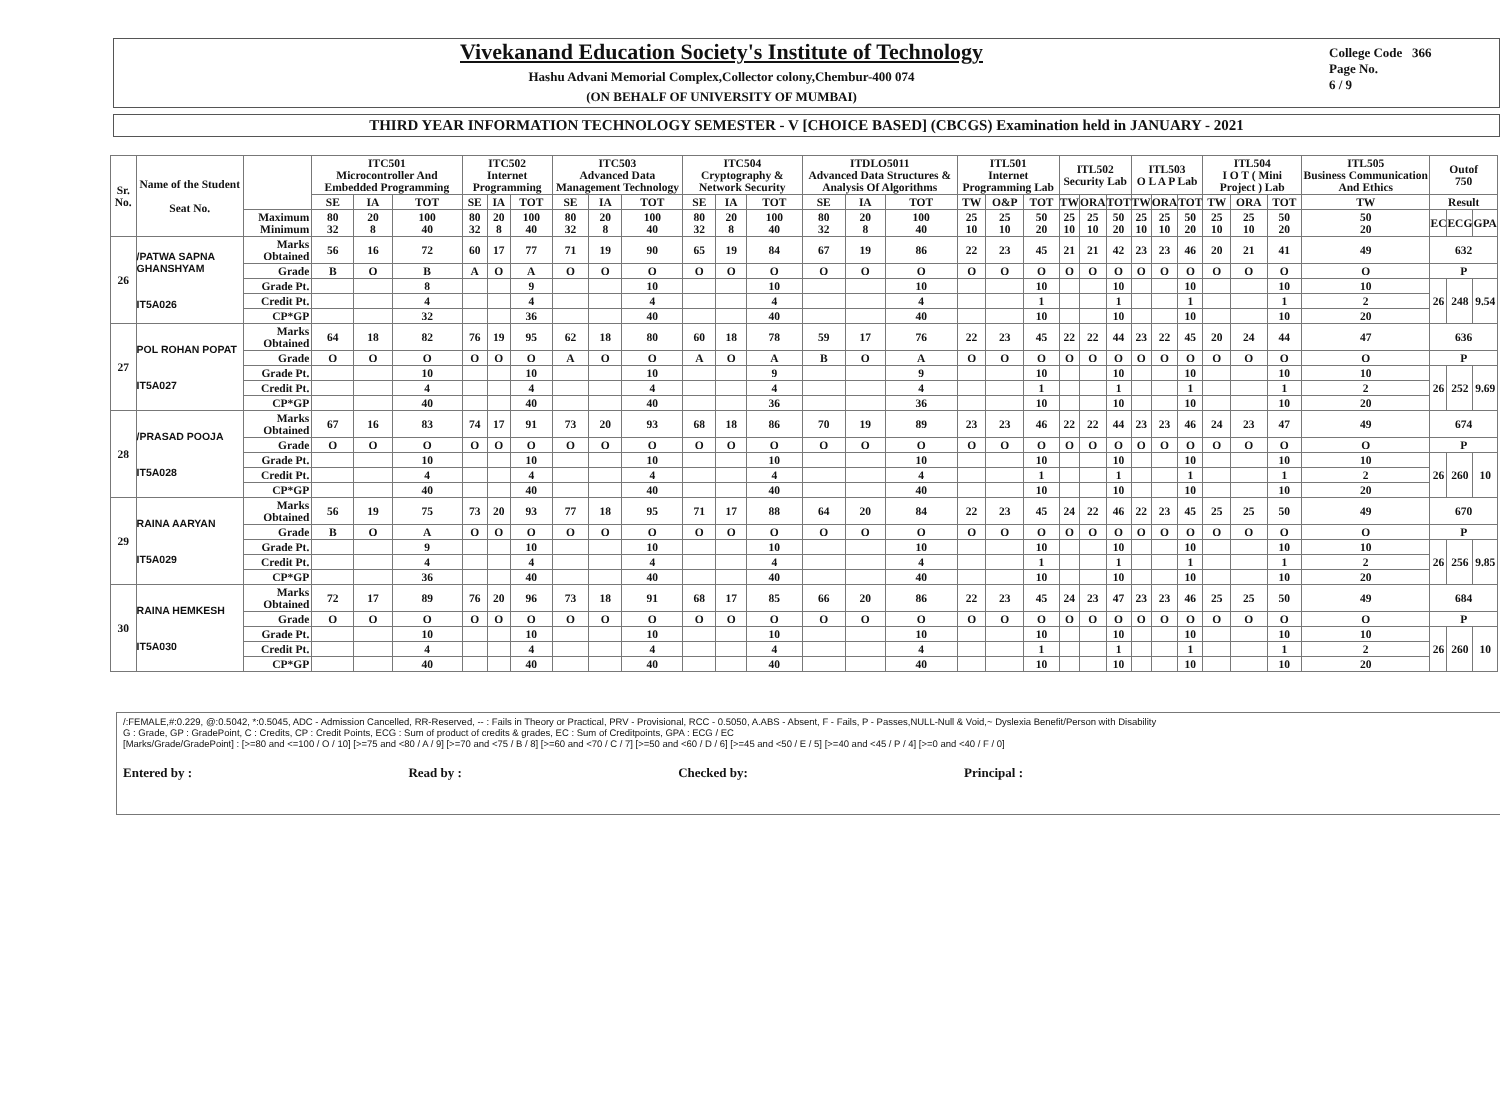Vivekanand Education Society's Institute of Technology
Hashu Advani Memorial Complex,Collector colony,Chembur-400 074
(ON BEHALF OF UNIVERSITY OF MUMBAI)
College Code 366
Page No.
6 / 9
THIRD YEAR INFORMATION TECHNOLOGY SEMESTER - V [CHOICE BASED] (CBCGS) Examination held in JANUARY - 2021
| Sr. No. | Name of the Student Seat No. | | ITC501 Microcontroller And Embedded Programming | | | ITC502 Internet Programming | | | ITC503 Advanced Data Management Technology | | | ITC504 Cryptography & Network Security | | | ITDLO5011 Advanced Data Structures & Analysis Of Algorithms | | | ITL501 Internet Programming Lab | | | ITL502 Security Lab | | | ITL503 O L A P Lab | | | ITL504 I O T ( Mini Project ) Lab | | | ITL505 Business Communication And Ethics | Outof 750 | | |
| --- | --- | --- | --- | --- | --- | --- | --- | --- | --- | --- | --- | --- | --- | --- | --- | --- | --- | --- | --- | --- | --- | --- | --- | --- | --- | --- | --- | --- | --- | --- | --- | --- | --- |
| | | | SE | IA | TOT | SE | IA | TOT | SE | IA | TOT | SE | IA | TOT | SE | IA | TOT | TW | O&P | TOT | TW | ORA | TOT | TW | ORA | TOT | TW | ORA | TOT | TW | Result | | |
| | | Maximum Minimum | 80 32 | 20 8 | 100 40 | 80 32 | 20 8 | 100 40 | 80 32 | 20 8 | 100 40 | 80 32 | 20 8 | 100 40 | 80 32 | 20 8 | 100 40 | 25 10 | 25 10 | 50 20 | 25 10 | 25 10 | 50 20 | 25 10 | 25 10 | 50 20 | 25 10 | 25 10 | 50 20 | 50 20 | EC | ECG | GPA |
| 26 | /PATWA SAPNA GHANSHYAM IT5A026 | Marks Obtained | 56 | 16 | 72 | 60 | 17 | 77 | 71 | 19 | 90 | 65 | 19 | 84 | 67 | 19 | 86 | 22 | 23 | 45 | 21 | 21 | 42 | 23 | 23 | 46 | 20 | 21 | 41 | 49 | 632 | | |
| | | Grade | B | O | B | A | O | A | O | O | O | O | O | O | O | O | O | O | O | O | O | O | O | O | O | O | O | O | O | O | P | | |
| | | Grade Pt. | | | 8 | | | 9 | | | 10 | | | 10 | | | 10 | | | 10 | | | 10 | | | 10 | | | 10 | 10 | 26 | 248 | 9.54 |
| | | Credit Pt. | | | 4 | | | 4 | | | 4 | | | 4 | | | 4 | | | 1 | | | 1 | | | 1 | | | 1 | 2 | | | |
| | | CP*GP | | | 32 | | | 36 | | | 40 | | | 40 | | | 40 | | | 10 | | | 10 | | | 10 | | | 10 | 20 | | | |
| 27 | POL ROHAN POPAT IT5A027 | Marks Obtained | 64 | 18 | 82 | 76 | 19 | 95 | 62 | 18 | 80 | 60 | 18 | 78 | 59 | 17 | 76 | 22 | 23 | 45 | 22 | 22 | 44 | 23 | 22 | 45 | 20 | 24 | 44 | 47 | 636 | | |
| | | Grade | O | O | O | O | O | O | A | O | O | A | O | A | B | O | A | O | O | O | O | O | O | O | O | O | O | O | O | O | P | | |
| | | Grade Pt. | | | 10 | | | 10 | | | 10 | | | 9 | | | 9 | | | 10 | | | 10 | | | 10 | | | 10 | 10 | 26 | 252 | 9.69 |
| | | Credit Pt. | | | 4 | | | 4 | | | 4 | | | 4 | | | 4 | | | 1 | | | 1 | | | 1 | | | 1 | 2 | | | |
| | | CP*GP | | | 40 | | | 40 | | | 40 | | | 36 | | | 36 | | | 10 | | | 10 | | | 10 | | | 10 | 20 | | | |
| 28 | /PRASAD POOJA IT5A028 | Marks Obtained | 67 | 16 | 83 | 74 | 17 | 91 | 73 | 20 | 93 | 68 | 18 | 86 | 70 | 19 | 89 | 23 | 23 | 46 | 22 | 22 | 44 | 23 | 23 | 46 | 24 | 23 | 47 | 49 | 674 | | |
| | | Grade | O | O | O | O | O | O | O | O | O | O | O | O | O | O | O | O | O | O | O | O | O | O | O | O | O | O | O | O | P | | |
| | | Grade Pt. | | | 10 | | | 10 | | | 10 | | | 10 | | | 10 | | | 10 | | | 10 | | | 10 | | | 10 | 10 | 26 | 260 | 10 |
| | | Credit Pt. | | | 4 | | | 4 | | | 4 | | | 4 | | | 4 | | | 1 | | | 1 | | | 1 | | | 1 | 2 | | | |
| | | CP*GP | | | 40 | | | 40 | | | 40 | | | 40 | | | 40 | | | 10 | | | 10 | | | 10 | | | 10 | 20 | | | |
| 29 | RAINA AARYAN IT5A029 | Marks Obtained | 56 | 19 | 75 | 73 | 20 | 93 | 77 | 18 | 95 | 71 | 17 | 88 | 64 | 20 | 84 | 22 | 23 | 45 | 24 | 22 | 46 | 22 | 23 | 45 | 25 | 25 | 50 | 49 | 670 | | |
| | | Grade | B | O | A | O | O | O | O | O | O | O | O | O | O | O | O | O | O | O | O | O | O | O | O | O | O | O | O | O | P | | |
| | | Grade Pt. | | | 9 | | | 10 | | | 10 | | | 10 | | | 10 | | | 10 | | | 10 | | | 10 | | | 10 | 10 | 26 | 256 | 9.85 |
| | | Credit Pt. | | | 4 | | | 4 | | | 4 | | | 4 | | | 4 | | | 1 | | | 1 | | | 1 | | | 1 | 2 | | | |
| | | CP*GP | | | 36 | | | 40 | | | 40 | | | 40 | | | 40 | | | 10 | | | 10 | | | 10 | | | 10 | 20 | | | |
| 30 | RAINA HEMKESH IT5A030 | Marks Obtained | 72 | 17 | 89 | 76 | 20 | 96 | 73 | 18 | 91 | 68 | 17 | 85 | 66 | 20 | 86 | 22 | 23 | 45 | 24 | 23 | 47 | 23 | 23 | 46 | 25 | 25 | 50 | 49 | 684 | | |
| | | Grade | O | O | O | O | O | O | O | O | O | O | O | O | O | O | O | O | O | O | O | O | O | O | O | O | O | O | O | O | P | | |
| | | Grade Pt. | | | 10 | | | 10 | | | 10 | | | 10 | | | 10 | | | 10 | | | 10 | | | 10 | | | 10 | 10 | 26 | 260 | 10 |
| | | Credit Pt. | | | 4 | | | 4 | | | 4 | | | 4 | | | 4 | | | 1 | | | 1 | | | 1 | | | 1 | 2 | | | |
| | | CP*GP | | | 40 | | | 40 | | | 40 | | | 40 | | | 40 | | | 10 | | | 10 | | | 10 | | | 10 | 20 | | | |
/:FEMALE,#:0.229, @:0.5042, *:0.5045, ADC - Admission Cancelled, RR-Reserved, -- : Fails in Theory or Practical, PRV - Provisional, RCC - 0.5050, A.ABS - Absent, F - Fails, P - Passes,NULL-Null & Void,~ Dyslexia Benefit/Person with Disability
G : Grade, GP : GradePoint, C : Credits, CP : Credit Points, ECG : Sum of product of credits & grades, EC : Sum of Creditpoints, GPA : ECG / EC
[Marks/Grade/GradePoint] : [>=80 and <=100 / O / 10] [>=75 and <80 / A / 9] [>=70 and <75 / B / 8] [>=60 and <70 / C / 7] [>=50 and <60 / D / 6] [>=45 and <50 / E / 5] [>=40 and <45 / P / 4] [>=0 and <40 / F / 0]
Entered by : Read by : Checked by: Principal :